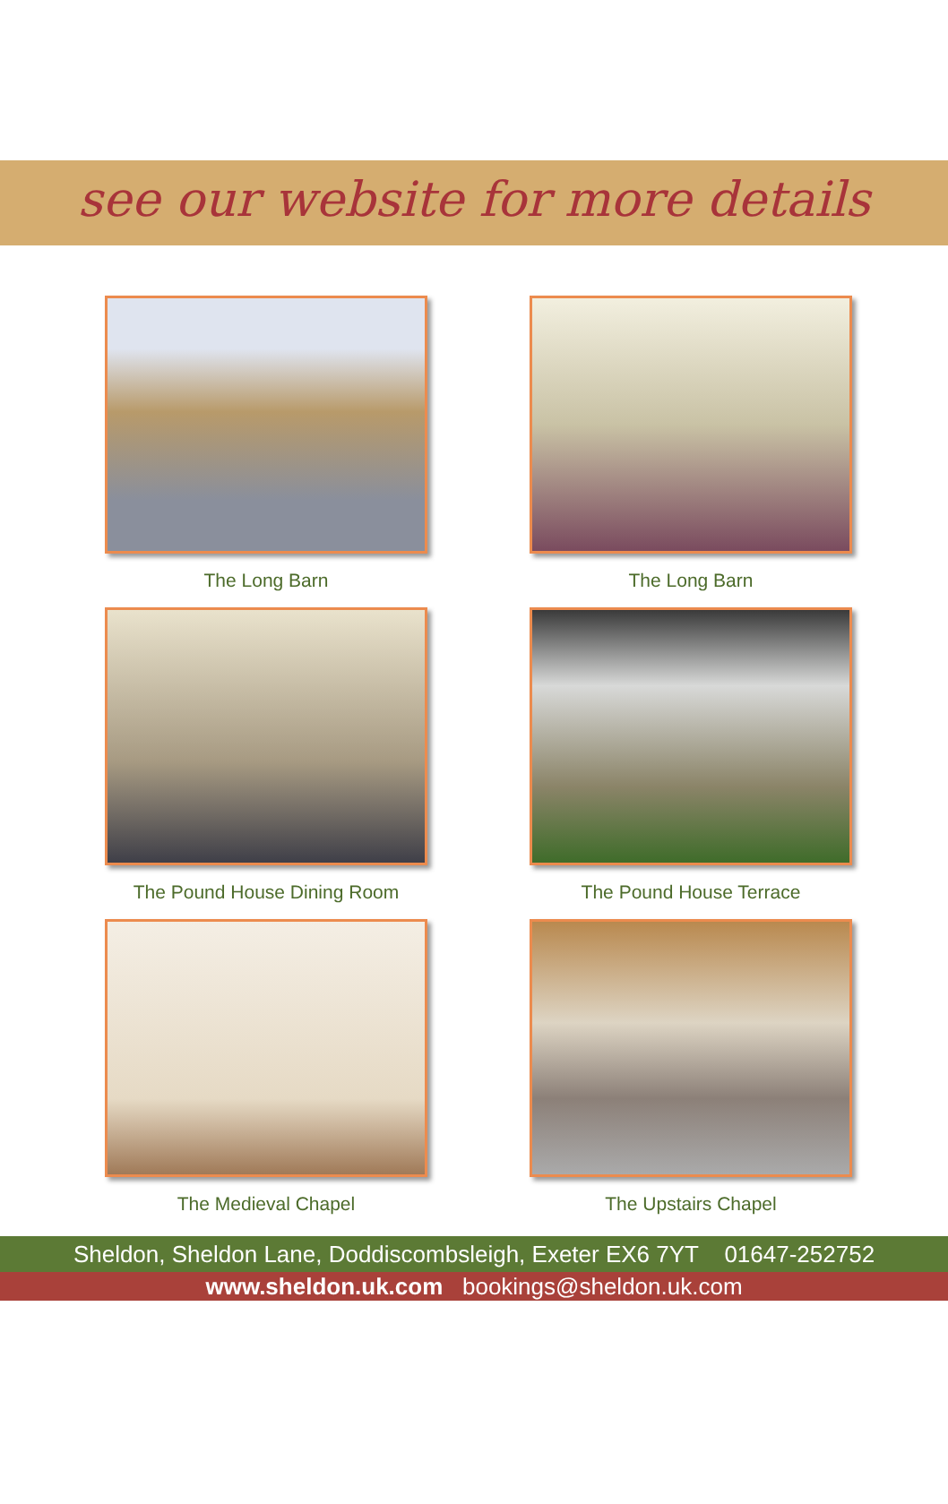see our website for more details
The Long Barn
The Long Barn
The Pound House Dining Room
The Pound House Terrace
The Medieval Chapel
The Upstairs Chapel
Sheldon, Sheldon Lane, Doddiscombsleigh, Exeter EX6 7YT 01647-252752
www.sheldon.uk.com bookings@sheldon.uk.com